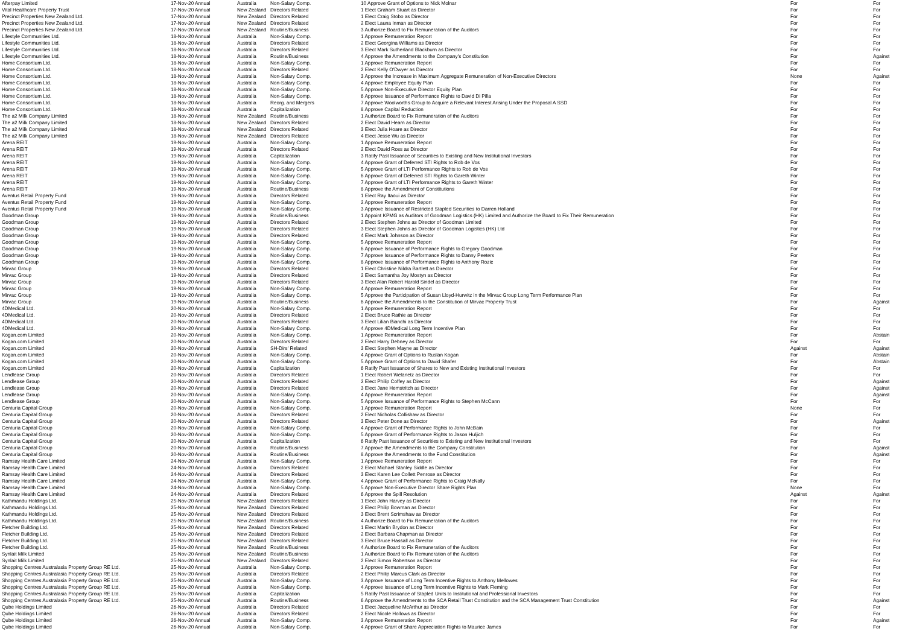| Afterpay Limited | 17-Nov-20 Annual | Australia | Non-Salary Comp. | 10 Approve Grant of Options to Nick Molnar | For | For |
| Vital Healthcare Property Trust | 17-Nov-20 Annual | New Zealand | Directors Related | 1 Elect Graham Stuart as Director | For | For |
| Precinct Properties New Zealand Ltd. | 17-Nov-20 Annual | New Zealand | Directors Related | 1 Elect Craig Stobo as Director | For | For |
| Precinct Properties New Zealand Ltd. | 17-Nov-20 Annual | New Zealand | Directors Related | 2 Elect Launa Inman as Director | For | For |
| Precinct Properties New Zealand Ltd. | 17-Nov-20 Annual | New Zealand | Routine/Business | 3 Authorize Board to Fix Remuneration of the Auditors | For | For |
| Lifestyle Communities Ltd. | 18-Nov-20 Annual | Australia | Non-Salary Comp. | 1 Approve Remuneration Report | For | For |
| Lifestyle Communities Ltd. | 18-Nov-20 Annual | Australia | Directors Related | 2 Elect Georgina Williams as Director | For | For |
| Lifestyle Communities Ltd. | 18-Nov-20 Annual | Australia | Directors Related | 3 Elect Mark Sutherland Blackburn as Director | For | For |
| Lifestyle Communities Ltd. | 18-Nov-20 Annual | Australia | Routine/Business | 4 Approve the Amendments to the Company's Constitution | For | Against |
| Home Consortium Ltd. | 18-Nov-20 Annual | Australia | Non-Salary Comp. | 1 Approve Remuneration Report | For | For |
| Home Consortium Ltd. | 18-Nov-20 Annual | Australia | Directors Related | 2 Elect Kelly O'Dwyer as Director | For | For |
| Home Consortium Ltd. | 18-Nov-20 Annual | Australia | Non-Salary Comp. | 3 Approve the Increase in Maximum Aggregate Remuneration of Non-Executive Directors | None | Against |
| Home Consortium Ltd. | 18-Nov-20 Annual | Australia | Non-Salary Comp. | 4 Approve Employee Equity Plan | For | For |
| Home Consortium Ltd. | 18-Nov-20 Annual | Australia | Non-Salary Comp. | 5 Approve Non-Executive Director Equity Plan | For | For |
| Home Consortium Ltd. | 18-Nov-20 Annual | Australia | Non-Salary Comp. | 6 Approve Issuance of Performance Rights to David Di Pilla | For | For |
| Home Consortium Ltd. | 18-Nov-20 Annual | Australia | Reorg. and Mergers | 7 Approve Woolworths Group to Acquire a Relevant Interest Arising Under the Proposal A SSD | For | For |
| Home Consortium Ltd. | 18-Nov-20 Annual | Australia | Capitalization | 8 Approve Capital Reduction | For | For |
| The a2 Milk Company Limited | 18-Nov-20 Annual | New Zealand | Routine/Business | 1 Authorize Board to Fix Remuneration of the Auditors | For | For |
| The a2 Milk Company Limited | 18-Nov-20 Annual | New Zealand | Directors Related | 2 Elect David Hearn as Director | For | For |
| The a2 Milk Company Limited | 18-Nov-20 Annual | New Zealand | Directors Related | 3 Elect Julia Hoare as Director | For | For |
| The a2 Milk Company Limited | 18-Nov-20 Annual | New Zealand | Directors Related | 4 Elect Jesse Wu as Director | For | For |
| Arena REIT | 19-Nov-20 Annual | Australia | Non-Salary Comp. | 1 Approve Remuneration Report | For | For |
| Arena REIT | 19-Nov-20 Annual | Australia | Directors Related | 2 Elect David Ross as Director | For | For |
| Arena REIT | 19-Nov-20 Annual | Australia | Capitalization | 3 Ratify Past Issuance of Securities to Existing and New Institutional Investors | For | For |
| Arena REIT | 19-Nov-20 Annual | Australia | Non-Salary Comp. | 4 Approve Grant of Deferred STI Rights to Rob de Vos | For | For |
| Arena REIT | 19-Nov-20 Annual | Australia | Non-Salary Comp. | 5 Approve Grant of LTI Performance Rights to Rob de Vos | For | For |
| Arena REIT | 19-Nov-20 Annual | Australia | Non-Salary Comp. | 6 Approve Grant of Deferred STI Rights to Gareth Winter | For | For |
| Arena REIT | 19-Nov-20 Annual | Australia | Non-Salary Comp. | 7 Approve Grant of LTI Performance Rights to Gareth Winter | For | For |
| Arena REIT | 19-Nov-20 Annual | Australia | Routine/Business | 8 Approve the Amendment of Constitutions | For | For |
| Aventus Retail Property Fund | 19-Nov-20 Annual | Australia | Directors Related | 1 Elect Ray Itaoui as Director | For | For |
| Aventus Retail Property Fund | 19-Nov-20 Annual | Australia | Non-Salary Comp. | 2 Approve Remuneration Report | For | For |
| Aventus Retail Property Fund | 19-Nov-20 Annual | Australia | Non-Salary Comp. | 3 Approve Issuance of Restricted Stapled Securities to Darren Holland | For | For |
| Goodman Group | 19-Nov-20 Annual | Australia | Routine/Business | 1 Appoint KPMG as Auditors of Goodman Logistics (HK) Limited and Authorize the Board to Fix Their Remuneration | For | For |
| Goodman Group | 19-Nov-20 Annual | Australia | Directors Related | 2 Elect Stephen Johns as Director of Goodman Limited | For | For |
| Goodman Group | 19-Nov-20 Annual | Australia | Directors Related | 3 Elect Stephen Johns as Director of Goodman Logistics (HK) Ltd | For | For |
| Goodman Group | 19-Nov-20 Annual | Australia | Directors Related | 4 Elect Mark Johnson as Director | For | For |
| Goodman Group | 19-Nov-20 Annual | Australia | Non-Salary Comp. | 5 Approve Remuneration Report | For | For |
| Goodman Group | 19-Nov-20 Annual | Australia | Non-Salary Comp. | 6 Approve Issuance of Performance Rights to Gregory Goodman | For | For |
| Goodman Group | 19-Nov-20 Annual | Australia | Non-Salary Comp. | 7 Approve Issuance of Performance Rights to Danny Peeters | For | For |
| Goodman Group | 19-Nov-20 Annual | Australia | Non-Salary Comp. | 8 Approve Issuance of Performance Rights to Anthony Rozic | For | For |
| Mirvac Group | 19-Nov-20 Annual | Australia | Directors Related | 1 Elect Christine Nildra Bartlett as Director | For | For |
| Mirvac Group | 19-Nov-20 Annual | Australia | Directors Related | 2 Elect Samantha Joy Mostyn as Director | For | For |
| Mirvac Group | 19-Nov-20 Annual | Australia | Directors Related | 3 Elect Alan Robert Harold Sindel as Director | For | For |
| Mirvac Group | 19-Nov-20 Annual | Australia | Non-Salary Comp. | 4 Approve Remuneration Report | For | For |
| Mirvac Group | 19-Nov-20 Annual | Australia | Non-Salary Comp. | 5 Approve the Participation of Susan Lloyd-Hurwitz in the Mirvac Group Long Term Performance Plan | For | For |
| Mirvac Group | 19-Nov-20 Annual | Australia | Routine/Business | 6 Approve the Amendments to the Constitution of Mirvac Property Trust | For | Against |
| 4DMedical Ltd. | 20-Nov-20 Annual | Australia | Non-Salary Comp. | 1 Approve Remuneration Report | For | For |
| 4DMedical Ltd. | 20-Nov-20 Annual | Australia | Directors Related | 2 Elect Bruce Rathie as Director | For | For |
| 4DMedical Ltd. | 20-Nov-20 Annual | Australia | Directors Related | 3 Elect Lilian Bianchi as Director | For | For |
| 4DMedical Ltd. | 20-Nov-20 Annual | Australia | Non-Salary Comp. | 4 Approve 4DMedical Long Term Incentive Plan | For | For |
| Kogan.com Limited | 20-Nov-20 Annual | Australia | Non-Salary Comp. | 1 Approve Remuneration Report | For | Abstain |
| Kogan.com Limited | 20-Nov-20 Annual | Australia | Directors Related | 2 Elect Harry Debney as Director | For | For |
| Kogan.com Limited | 20-Nov-20 Annual | Australia | SH-Dirs' Related | 3 Elect Stephen Mayne as Director | Against | Against |
| Kogan.com Limited | 20-Nov-20 Annual | Australia | Non-Salary Comp. | 4 Approve Grant of Options to Ruslan Kogan | For | Abstain |
| Kogan.com Limited | 20-Nov-20 Annual | Australia | Non-Salary Comp. | 5 Approve Grant of Options to David Shafer | For | Abstain |
| Kogan.com Limited | 20-Nov-20 Annual | Australia | Capitalization | 6 Ratify Past Issuance of Shares to New and Existing Institutional Investors | For | For |
| Lendlease Group | 20-Nov-20 Annual | Australia | Directors Related | 1 Elect Robert Welanetz as Director | For | For |
| Lendlease Group | 20-Nov-20 Annual | Australia | Directors Related | 2 Elect Philip Coffey as Director | For | Against |
| Lendlease Group | 20-Nov-20 Annual | Australia | Directors Related | 3 Elect Jane Hemstritch as Director | For | Against |
| Lendlease Group | 20-Nov-20 Annual | Australia | Non-Salary Comp. | 4 Approve Remuneration Report | For | Against |
| Lendlease Group | 20-Nov-20 Annual | Australia | Non-Salary Comp. | 5 Approve Issuance of Performance Rights to Stephen McCann | For | For |
| Centuria Capital Group | 20-Nov-20 Annual | Australia | Non-Salary Comp. | 1 Approve Remuneration Report | None | For |
| Centuria Capital Group | 20-Nov-20 Annual | Australia | Directors Related | 2 Elect Nicholas Collishaw as Director | For | For |
| Centuria Capital Group | 20-Nov-20 Annual | Australia | Directors Related | 3 Elect Peter Done as Director | For | Against |
| Centuria Capital Group | 20-Nov-20 Annual | Australia | Non-Salary Comp. | 4 Approve Grant of Performance Rights to John McBain | For | For |
| Centuria Capital Group | 20-Nov-20 Annual | Australia | Non-Salary Comp. | 5 Approve Grant of Performance Rights to Jason Huljich | For | For |
| Centuria Capital Group | 20-Nov-20 Annual | Australia | Capitalization | 6 Ratify Past Issuance of Securities to Existing and New Institutional Investors | For | For |
| Centuria Capital Group | 20-Nov-20 Annual | Australia | Routine/Business | 7 Approve the Amendments to the Company Constitution | For | Against |
| Centuria Capital Group | 20-Nov-20 Annual | Australia | Routine/Business | 8 Approve the Amendments to the Fund Constitution | For | Against |
| Ramsay Health Care Limited | 24-Nov-20 Annual | Australia | Non-Salary Comp. | 1 Approve Remuneration Report | For | For |
| Ramsay Health Care Limited | 24-Nov-20 Annual | Australia | Directors Related | 2 Elect Michael Stanley Siddle as Director | For | For |
| Ramsay Health Care Limited | 24-Nov-20 Annual | Australia | Directors Related | 3 Elect Karen Lee Collett Penrose as Director | For | For |
| Ramsay Health Care Limited | 24-Nov-20 Annual | Australia | Non-Salary Comp. | 4 Approve Grant of Performance Rights to Craig McNally | For | For |
| Ramsay Health Care Limited | 24-Nov-20 Annual | Australia | Non-Salary Comp. | 5 Approve Non-Executive Director Share Rights Plan | None | For |
| Ramsay Health Care Limited | 24-Nov-20 Annual | Australia | Directors Related | 6 Approve the Spill Resolution | Against | Against |
| Kathmandu Holdings Ltd. | 25-Nov-20 Annual | New Zealand | Directors Related | 1 Elect John Harvey as Director | For | For |
| Kathmandu Holdings Ltd. | 25-Nov-20 Annual | New Zealand | Directors Related | 2 Elect Philip Bowman as Director | For | For |
| Kathmandu Holdings Ltd. | 25-Nov-20 Annual | New Zealand | Directors Related | 3 Elect Brent Scrimshaw as Director | For | For |
| Kathmandu Holdings Ltd. | 25-Nov-20 Annual | New Zealand | Routine/Business | 4 Authorize Board to Fix Remuneration of the Auditors | For | For |
| Fletcher Building Ltd. | 25-Nov-20 Annual | New Zealand | Directors Related | 1 Elect Martin Brydon as Director | For | For |
| Fletcher Building Ltd. | 25-Nov-20 Annual | New Zealand | Directors Related | 2 Elect Barbara Chapman as Director | For | For |
| Fletcher Building Ltd. | 25-Nov-20 Annual | New Zealand | Directors Related | 3 Elect Bruce Hassall as Director | For | For |
| Fletcher Building Ltd. | 25-Nov-20 Annual | New Zealand | Routine/Business | 4 Authorize Board to Fix Remuneration of the Auditors | For | For |
| Synlait Milk Limited | 25-Nov-20 Annual | New Zealand | Routine/Business | 1 Authorize Board to Fix Remuneration of the Auditors | For | For |
| Synlait Milk Limited | 25-Nov-20 Annual | New Zealand | Directors Related | 2 Elect Simon Robertson as Director | For | For |
| Shopping Centres Australasia Property Group RE Ltd. | 25-Nov-20 Annual | Australia | Non-Salary Comp. | 1 Approve Remuneration Report | For | For |
| Shopping Centres Australasia Property Group RE Ltd. | 25-Nov-20 Annual | Australia | Directors Related | 2 Elect Philip Marcus Clark as Director | For | For |
| Shopping Centres Australasia Property Group RE Ltd. | 25-Nov-20 Annual | Australia | Non-Salary Comp. | 3 Approve Issuance of Long Term Incentive Rights to Anthony Mellowes | For | For |
| Shopping Centres Australasia Property Group RE Ltd. | 25-Nov-20 Annual | Australia | Non-Salary Comp. | 4 Approve Issuance of Long Term Incentive Rights to Mark Fleming | For | For |
| Shopping Centres Australasia Property Group RE Ltd. | 25-Nov-20 Annual | Australia | Capitalization | 5 Ratify Past Issuance of Stapled Units to Institutional and Professional Investors | For | For |
| Shopping Centres Australasia Property Group RE Ltd. | 25-Nov-20 Annual | Australia | Routine/Business | 6 Approve the Amendments to the SCA Retail Trust Constitution and the SCA Management Trust Constitution | For | Against |
| Qube Holdings Limited | 26-Nov-20 Annual | Australia | Directors Related | 1 Elect Jacqueline McArthur as Director | For | For |
| Qube Holdings Limited | 26-Nov-20 Annual | Australia | Directors Related | 2 Elect Nicole Hollows as Director | For | For |
| Qube Holdings Limited | 26-Nov-20 Annual | Australia | Non-Salary Comp. | 3 Approve Remuneration Report | For | Against |
| Qube Holdings Limited | 26-Nov-20 Annual | Australia | Non-Salary Comp. | 4 Approve Grant of Share Appreciation Rights to Maurice James | For | For |